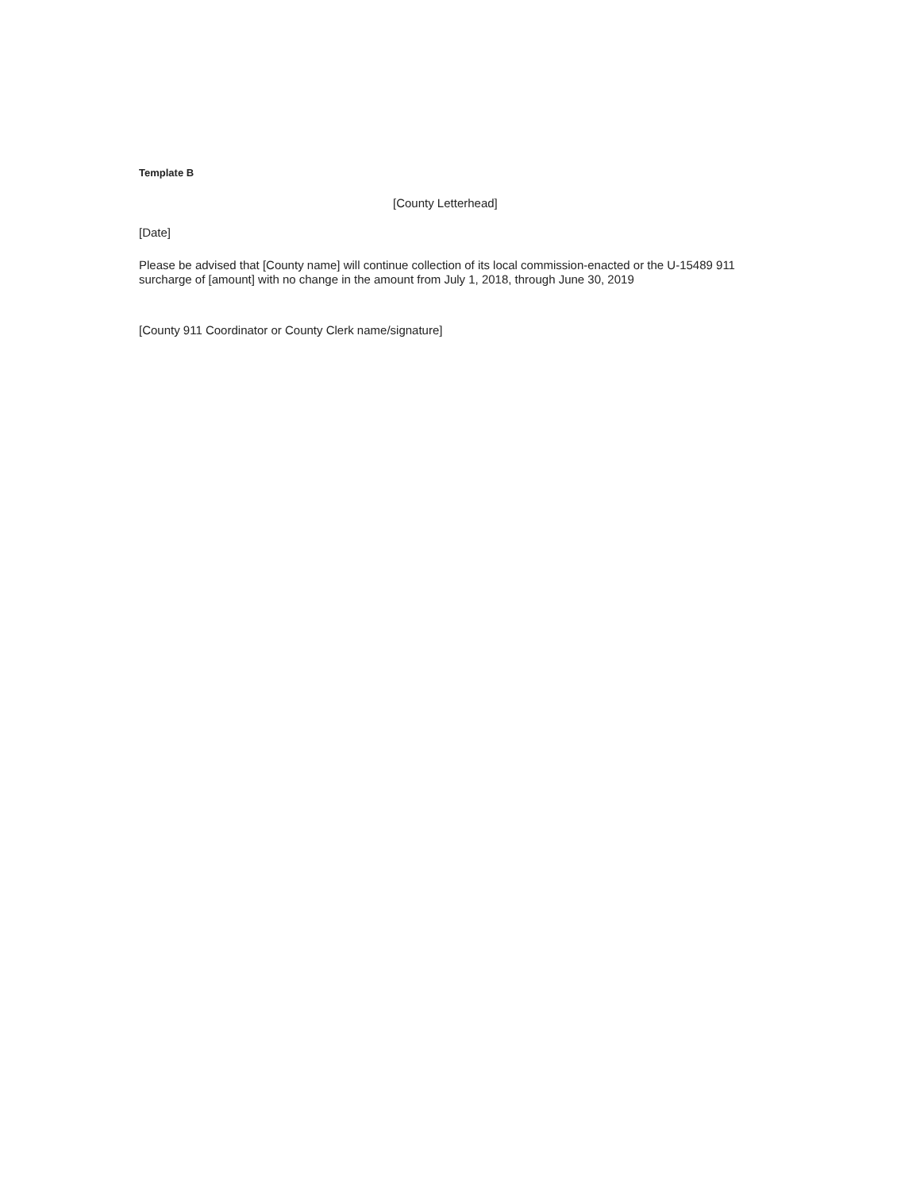Template B
[County Letterhead]
[Date]
Please be advised that [County name] will continue collection of its local commission-enacted or the U-15489 911 surcharge of [amount] with no change in the amount from July 1, 2018, through June 30, 2019
[County 911 Coordinator or County Clerk name/signature]